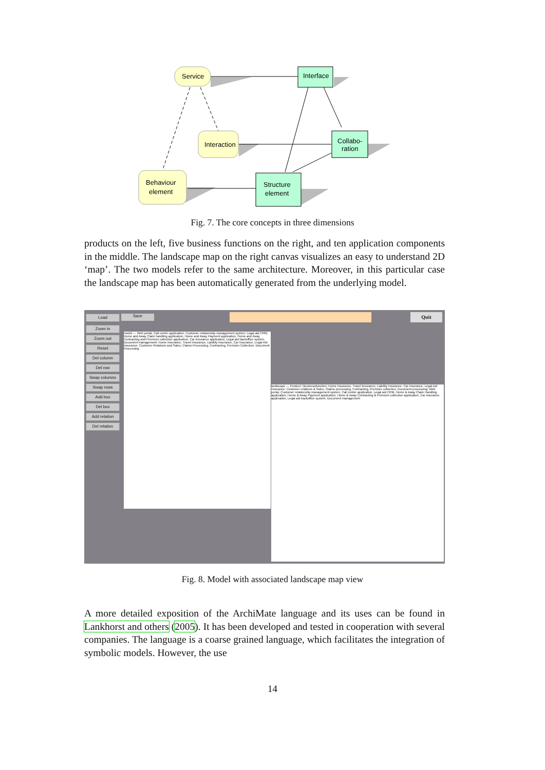Service
Interface
Interaction
Collabo-
ration
Behaviour
element
Structure
element
Fig. 7. The core concepts in three dimensions
products on the left, five business functions on the right, and ten application components in the middle. The landscape map on the right canvas visualizes an easy to understand 2D ‘map’. The two models refer to the same architecture. Moreover, in this particular case the landscape map has been automatically generated from the underlying model.
Load Save Quit
Zoom in
Zoom out
Reset
Del column
Del row
Swap columns
Swap rows
Add box
Del box
Add relation
Del relation
model — Web portal, Call center application, Customer relationship management system, Legal aid CRM, Home and Away Claim handling application, Home and Away Payment application, Home and Away Contracting and Premium collection application, Car insurance application, Legal aid backoffice system, Document management; Home Insurance, Travel Insurance, Liability Insurance, Car Insurance, Legal Aid Insurance; Customer Relations and Sales, Claims Processing, Contracting, Premium Collection, Document Processing
landscape — Product / Businessfunction; Home Insurance, Travel Insurance, Liability Insurance, Car Insurance, Legal Aid Insurance; Customer relations & Sales, Claims processing, Contracting, Premium collection, Document processing; Web portal, Customer relationship management system, Call center application, Legal aid CRM, Home & Away Claim Handling application, Home & Away Payment application, Home & Away Contracting & Premium collection application, Car insurance application, Legal aid backoffice system, Document management
Fig. 8. Model with associated landscape map view
A more detailed exposition of the ArchiMate language and its uses can be found in Lankhorst and others (2005). It has been developed and tested in cooperation with several companies. The language is a coarse grained language, which facilitates the integration of symbolic models. However, the use
14